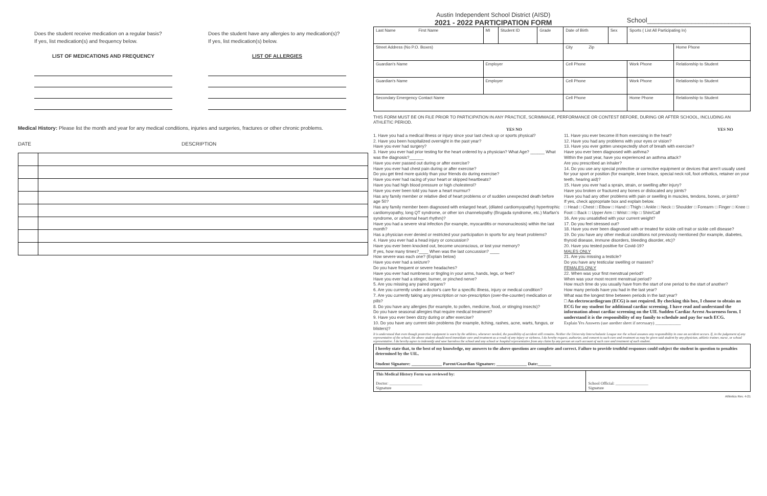Does the student receive medication on a regular basis?
If yes, list medication(s) and frequency below.
LIST OF MEDICATIONS AND FREQUENCY
Does the student have any allergies to any medication(s)?
If yes, list medication(s) below.
LIST OF ALLERGIES
Medical History: Please list the month and year for any medical conditions, injuries and surgeries, fractures or other chronic problems.
DATE DESCRIPTION
Austin Independent School District (AISD)
2021 - 2022 PARTICIPATION FORM
School____________________________
| Last Name First Name | MI | Student ID | Grade | Date of Birth | Sex | Sports ( List All Participating In) | |
| Street Address (No P.O. Boxes) | | | | City Zip | | | Home Phone |
| Guardian's Name | Employer | | | Cell Phone | | Work Phone | Relationship to Student |
| Guardian's Name | Employer | | | Cell Phone | | Work Phone | Relationship to Student |
| Secondary Emergency Contact Name | | | | Cell Phone | | Home Phone | Relationship to Student |
THIS FORM MUST BE ON FILE PRIOR TO PARTICIPATION IN ANY PRACTICE, SCRIMMAGE, PERFORMANCE OR CONTEST BEFORE, DURING OR AFTER SCHOOL, INCLUDING AN ATHLETIC PERIOD.
YES NO
1. Have you had a medical illness or injury since your last check up or sports physical?
2. Have you been hospitalized overnight in the past year?
Have you ever had surgery?
3. Have you ever had prior testing for the heart ordered by a physician? What Age? ______ What was the diagnosis?______
Have you ever passed out during or after exercise?
Have you ever had chest pain during or after exercise?
Do you get tired more quickly than your friends do during exercise?
Have you ever had racing of your heart or skipped heartbeats?
Have you had high blood pressure or high cholesterol?
Have you ever been told you have a heart murmur?
Has any family member or relative died of heart problems or of sudden unexpected death before age 50?
Has any family member been diagnosed with enlarged heart, (dilated cardiomyopathy) hypertrophic cardiomyopathy, long QT syndrome, or other ion channelopathy (Brugada syndrome, etc.) Marfan's syndrome, or abnormal heart rhythm)?
Have you had a severe viral infection (for example, myocarditis or mononucleosis) within the last month?
Has a physician ever denied or restricted your participation in sports for any heart problems?
4. Have you ever had a head injury or concussion?
Have you ever been knocked out, become unconscious, or lost your memory?
If yes, how many times?____ When was the last concussion? ____
How severe was each one? (Explain below)
Have you ever had a seizure?
Do you have frequent or severe headaches?
Have you ever had numbness or tingling in your arms, hands, legs, or feet?
Have you ever had a stinger, burner, or pinched nerve?
5. Are you missing any paired organs?
6. Are you currently under a doctor's care for a specific illness, injury or medical condition?
7. Are you currently taking any prescription or non-prescription (over-the-counter) medication or pills?
8. Do you have any allergies (for example, to pollen, medicine, food, or stinging insects)?
Do you have seasonal allergies that require medical treatment?
9. Have you ever been dizzy during or after exercise?
10. Do you have any current skin problems (for example, itching, rashes, acne, warts, fungus, or blisters)?
YES NO
11. Have you ever become ill from exercising in the heat?
12. Have you had any problems with your eyes or vision?
13. Have you ever gotten unexpectedly short of breath with exercise?
Have you ever been diagnosed with asthma?
Within the past year, have you experienced an asthma attack?
Are you prescribed an inhaler?
14. Do you use any special protective or corrective equipment or devices that aren't usually used for your sport or position (for example, knee brace, special neck roll, foot orthotics, retainer on your teeth, hearing aid)?
15. Have you ever had a sprain, strain, or swelling after injury?
Have you broken or fractured any bones or dislocated any joints?
Have you had any other problems with pain or swelling in muscles, tendons, bones, or joints?
If yes, check appropriate box and explain below.
□ Head □ Chest □ Elbow □ Hand □ Thigh □ Ankle □ Neck □ Shoulder □ Forearm □ Finger □ Knee □ Foot □ Back □ Upper Arm □ Wrist □ Hip □ Shin/Calf
16. Are you unsatisfied with your current weight?
17. Do you feel stressed out?
18. Have you ever been diagnosed with or treated for sickle cell trait or sickle cell disease?
19. Do you have any other medical conditions not previously mentioned (for example, diabetes, thyroid disease, immune disorders, bleeding disorder, etc)?
20. Have you tested positive for Covid-19?
MALES ONLY
21. Are you missing a testicle?
Do you have any testicular swelling or masses?
FEMALES ONLY
22. When was your first menstrual period?
When was your most recent menstrual period?
How much time do you usually have from the start of one period to the start of another?
How many periods have you had in the last year?
What was the longest time between periods in the last year?
□ An electrocardiogram (ECG) is not required. By checking this box, I choose to obtain an ECG for my student for additional cardiac screening. I have read and understand the information about cardiac screening on the UIL Sudden Cardiac Arrest Awareness form. I understand it is the responsibility of my family to schedule and pay for such ECG.
Explain Yes Answers (use another sheet if necessary) ____________
It is understood that even though protective equipment is worn by the athletes, whenever needed, the possibility of accident still remains. Neither the University Interscholastic League nor the school assumes any responsibility in case an accident occurs. If, in the judgement of any representative of the school, the above student should need immediate care and treatment as a result of any injury or sickness, I do hereby request, authorize, and consent to such care and treatment as may be given said student by any physician, athletic trainer, nurse, or school representative. I do hereby agree to indemnify and save harmless the school and any school or hospital representative from any claim by any person on such account of such care and treatment of such student.
I hereby state that, to the best of my knowledge, my answers to the above questions are complete and correct. Failure to provide truthful responses could subject the student in question to penalties determined by the UIL.
Student Signature: ______________ Parent/Guardian Signature: ______________ Date:______
| This Medical History Form was reviewed by: Doctor: ________________ Signature | School Official: ________________ Signature |
Athletics Rev. 4-21